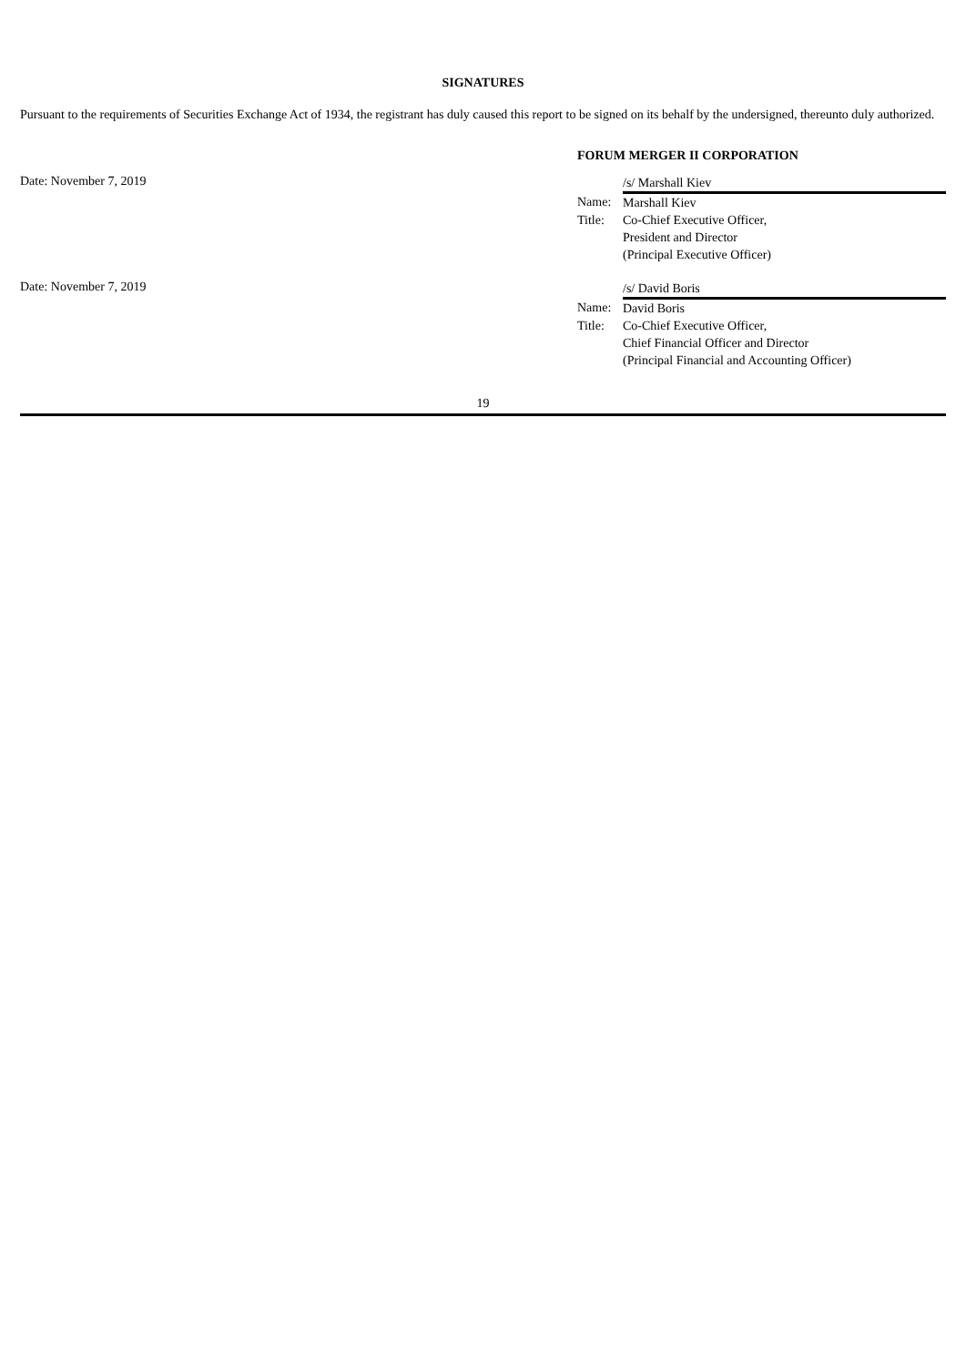SIGNATURES
Pursuant to the requirements of Securities Exchange Act of 1934, the registrant has duly caused this report to be signed on its behalf by the undersigned, thereunto duly authorized.
FORUM MERGER II CORPORATION
Date: November 7, 2019
| | /s/ Marshall Kiev |
| Name: | Marshall Kiev |
| Title: | Co-Chief Executive Officer, President and Director (Principal Executive Officer) |
Date: November 7, 2019
| | /s/ David Boris |
| Name: | David Boris |
| Title: | Co-Chief Executive Officer, Chief Financial Officer and Director (Principal Financial and Accounting Officer) |
19